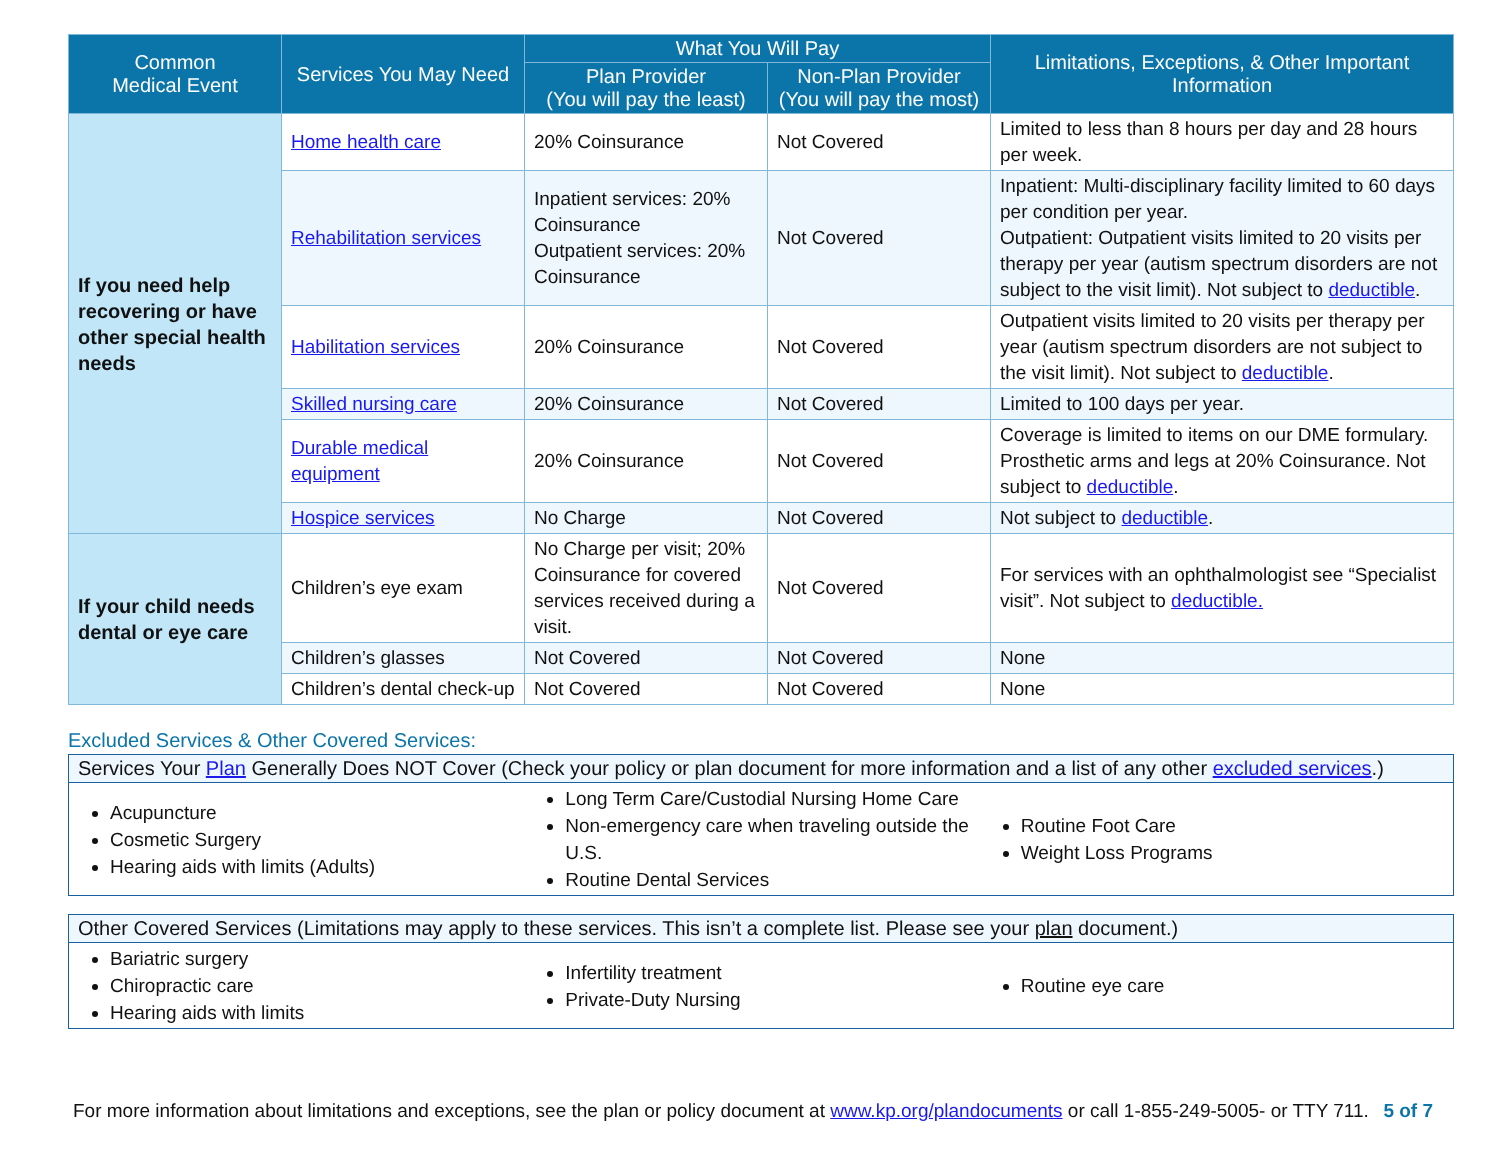| Common Medical Event | Services You May Need | What You Will Pay | | Limitations, Exceptions, & Other Important Information |
| --- | --- | --- | --- | --- |
| | | Plan Provider (You will pay the least) | Non-Plan Provider (You will pay the most) | |
| If you need help recovering or have other special health needs | Home health care | 20% Coinsurance | Not Covered | Limited to less than 8 hours per day and 28 hours per week. |
| | Rehabilitation services | Inpatient services: 20% Coinsurance Outpatient services: 20% Coinsurance | Not Covered | Inpatient: Multi-disciplinary facility limited to 60 days per condition per year. Outpatient: Outpatient visits limited to 20 visits per therapy per year (autism spectrum disorders are not subject to the visit limit). Not subject to deductible . |
| | Habilitation services | 20% Coinsurance | Not Covered | Outpatient visits limited to 20 visits per therapy per year (autism spectrum disorders are not subject to the visit limit). Not subject to deductible . |
| | Skilled nursing care | 20% Coinsurance | Not Covered | Limited to 100 days per year. |
| | Durable medical equipment | 20% Coinsurance | Not Covered | Coverage is limited to items on our DME formulary. Prosthetic arms and legs at 20% Coinsurance. Not subject to deductible . |
| | Hospice services | No Charge | Not Covered | Not subject to deductible . |
| If your child needs dental or eye care | Children’s eye exam | No Charge per visit; 20% Coinsurance for covered services received during a visit. | Not Covered | For services with an ophthalmologist see “Specialist visit”. Not subject to deductible. |
| | Children’s glasses | Not Covered | Not Covered | None |
| | Children’s dental check-up | Not Covered | Not Covered | None |
Excluded Services & Other Covered Services:
Services Your Plan Generally Does NOT Cover (Check your policy or plan document for more information and a list of any other excluded services.)
Acupuncture
Cosmetic Surgery
Hearing aids with limits (Adults)
Long Term Care/Custodial Nursing Home Care
Non-emergency care when traveling outside the U.S.
Routine Dental Services
Routine Foot Care
Weight Loss Programs
Other Covered Services (Limitations may apply to these services. This isn’t a complete list. Please see your plan document.)
Bariatric surgery
Chiropractic care
Hearing aids with limits
Infertility treatment
Private-Duty Nursing
Routine eye care
For more information about limitations and exceptions, see the plan or policy document at www.kp.org/plandocuments or call 1-855-249-5005- or TTY 711. 5 of 7